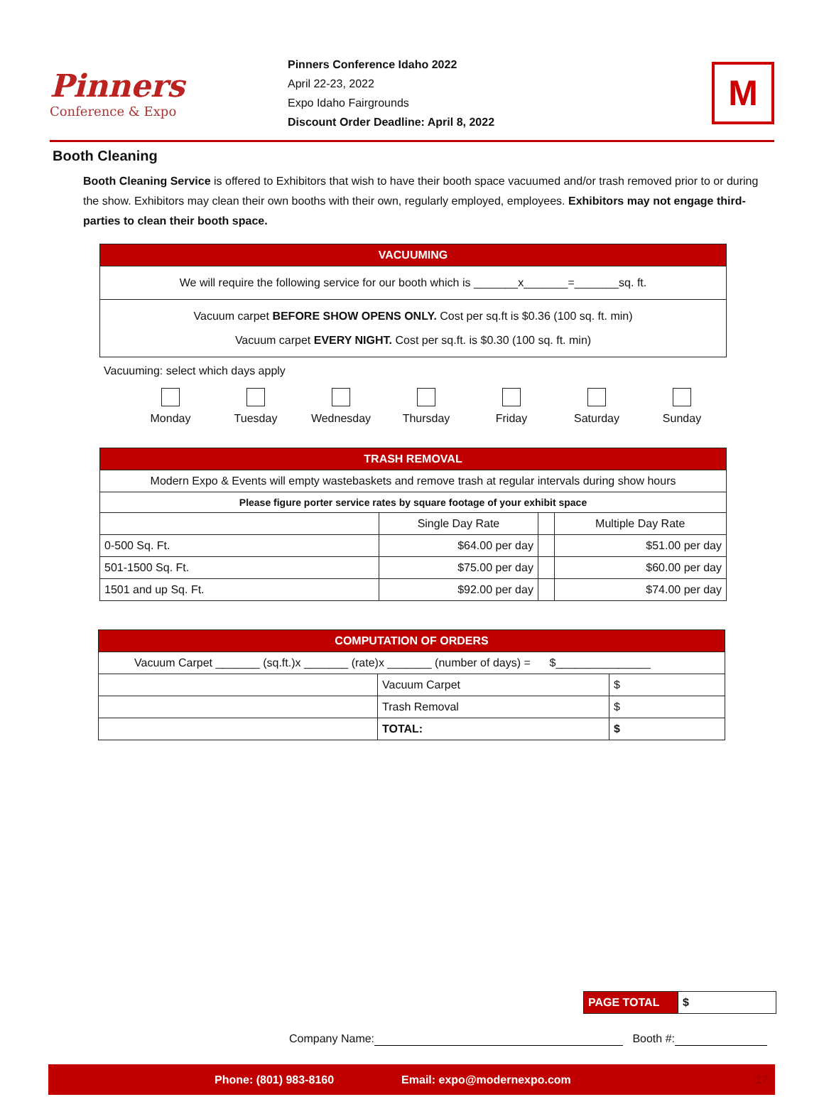Pinners
Conference & Expo
Pinners Conference Idaho 2022
April 22-23, 2022
Expo Idaho Fairgrounds
Discount Order Deadline: April 8, 2022
M
Booth Cleaning
Booth Cleaning Service is offered to Exhibitors that wish to have their booth space vacuumed and/or trash removed prior to or during the show. Exhibitors may clean their own booths with their own, regularly employed, employees. Exhibitors may not engage third-parties to clean their booth space.
| VACUUMING |
| --- |
| We will require the following service for our booth which is _______x_______=_______sq. ft. |
| Vacuum carpet BEFORE SHOW OPENS ONLY. Cost per sq.ft is $0.36 (100 sq. ft. min) Vacuum carpet EVERY NIGHT. Cost per sq.ft. is $0.30 (100 sq. ft. min) |
Vacuuming: select which days apply
Monday Tuesday Wednesday Thursday Friday Saturday Sunday
| TRASH REMOVAL | | | |
| --- | --- | --- | --- |
| Modern Expo & Events will empty wastebaskets and remove trash at regular intervals during show hours | | | |
| Please figure porter service rates by square footage of your exhibit space | | | |
| | Single Day Rate | | Multiple Day Rate |
| 0-500 Sq. Ft. | $64.00 per day | | $51.00 per day |
| 501-1500 Sq. Ft. | $75.00 per day | | $60.00 per day |
| 1501 and up Sq. Ft. | $92.00 per day | | $74.00 per day |
| COMPUTATION OF ORDERS | | |
| --- | --- | --- |
| Vacuum Carpet _______ (sq.ft.)x _______ (rate)x _______ (number of days) = $_______________ | | |
| | Vacuum Carpet | $ |
| | Trash Removal | $ |
| | TOTAL: | $ |
| PAGE TOTAL | $ |
Company Name: Booth #:
Phone: (801) 983-8160 Email: expo@modernexpo.com 17